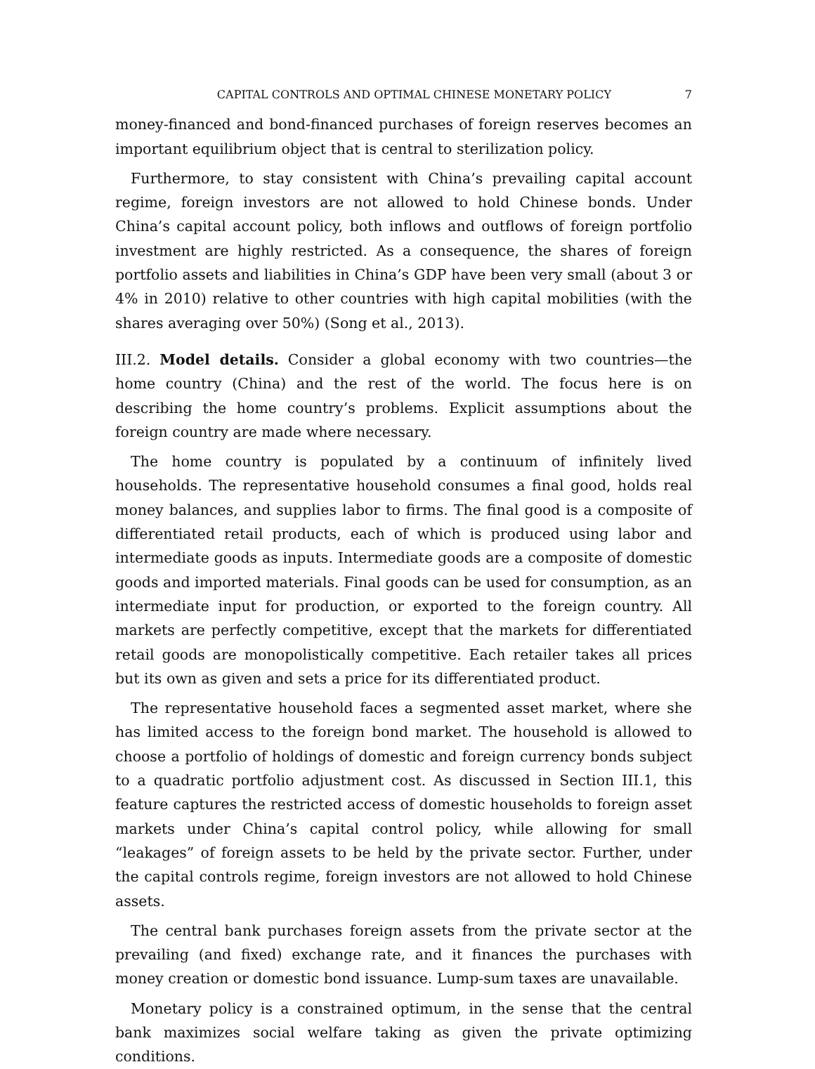CAPITAL CONTROLS AND OPTIMAL CHINESE MONETARY POLICY 7
money-financed and bond-financed purchases of foreign reserves becomes an important equilibrium object that is central to sterilization policy.
Furthermore, to stay consistent with China’s prevailing capital account regime, foreign investors are not allowed to hold Chinese bonds. Under China’s capital account policy, both inflows and outflows of foreign portfolio investment are highly restricted. As a consequence, the shares of foreign portfolio assets and liabilities in China’s GDP have been very small (about 3 or 4% in 2010) relative to other countries with high capital mobilities (with the shares averaging over 50%) (Song et al., 2013).
III.2. Model details. Consider a global economy with two countries—the home country (China) and the rest of the world. The focus here is on describing the home country’s problems. Explicit assumptions about the foreign country are made where necessary.
The home country is populated by a continuum of infinitely lived households. The representative household consumes a final good, holds real money balances, and supplies labor to firms. The final good is a composite of differentiated retail products, each of which is produced using labor and intermediate goods as inputs. Intermediate goods are a composite of domestic goods and imported materials. Final goods can be used for consumption, as an intermediate input for production, or exported to the foreign country. All markets are perfectly competitive, except that the markets for differentiated retail goods are monopolistically competitive. Each retailer takes all prices but its own as given and sets a price for its differentiated product.
The representative household faces a segmented asset market, where she has limited access to the foreign bond market. The household is allowed to choose a portfolio of holdings of domestic and foreign currency bonds subject to a quadratic portfolio adjustment cost. As discussed in Section III.1, this feature captures the restricted access of domestic households to foreign asset markets under China’s capital control policy, while allowing for small “leakages” of foreign assets to be held by the private sector. Further, under the capital controls regime, foreign investors are not allowed to hold Chinese assets.
The central bank purchases foreign assets from the private sector at the prevailing (and fixed) exchange rate, and it finances the purchases with money creation or domestic bond issuance. Lump-sum taxes are unavailable.
Monetary policy is a constrained optimum, in the sense that the central bank maximizes social welfare taking as given the private optimizing conditions.